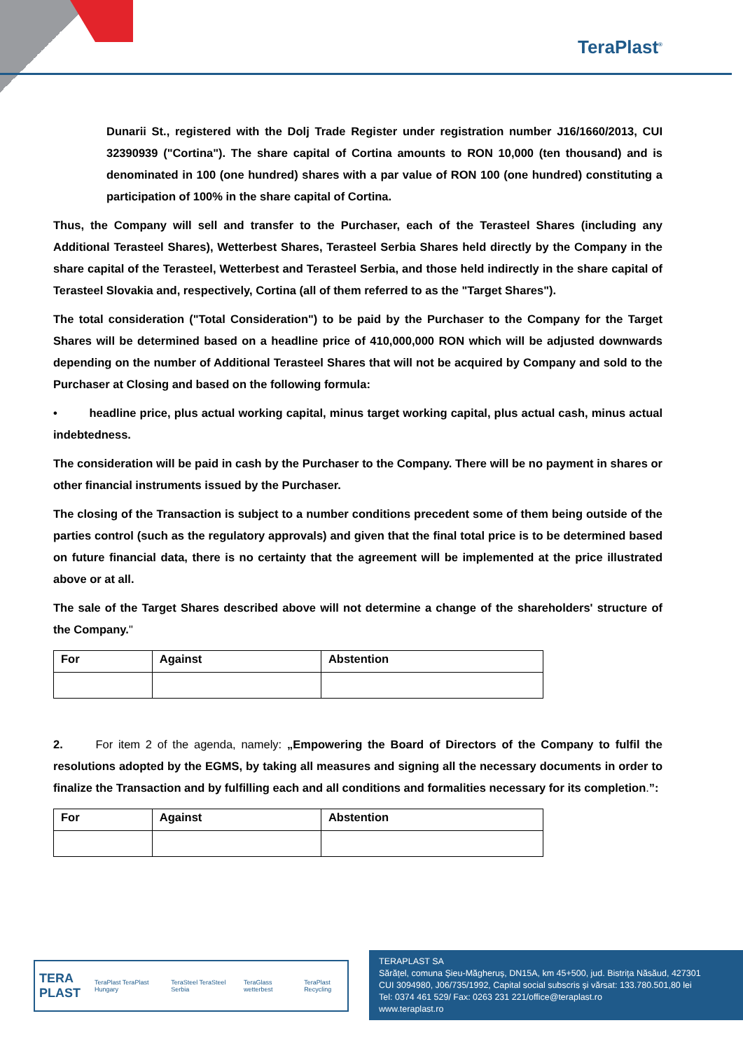TeraPlast<sup>®</sup>
Dunarii St., registered with the Dolj Trade Register under registration number J16/1660/2013, CUI 32390939 ("Cortina"). The share capital of Cortina amounts to RON 10,000 (ten thousand) and is denominated in 100 (one hundred) shares with a par value of RON 100 (one hundred) constituting a participation of 100% in the share capital of Cortina.
Thus, the Company will sell and transfer to the Purchaser, each of the Terasteel Shares (including any Additional Terasteel Shares), Wetterbest Shares, Terasteel Serbia Shares held directly by the Company in the share capital of the Terasteel, Wetterbest and Terasteel Serbia, and those held indirectly in the share capital of Terasteel Slovakia and, respectively, Cortina (all of them referred to as the "Target Shares").
The total consideration ("Total Consideration") to be paid by the Purchaser to the Company for the Target Shares will be determined based on a headline price of 410,000,000 RON which will be adjusted downwards depending on the number of Additional Terasteel Shares that will not be acquired by Company and sold to the Purchaser at Closing and based on the following formula:
• headline price, plus actual working capital, minus target working capital, plus actual cash, minus actual indebtedness.
The consideration will be paid in cash by the Purchaser to the Company. There will be no payment in shares or other financial instruments issued by the Purchaser.
The closing of the Transaction is subject to a number conditions precedent some of them being outside of the parties control (such as the regulatory approvals) and given that the final total price is to be determined based on future financial data, there is no certainty that the agreement will be implemented at the price illustrated above or at all.
The sale of the Target Shares described above will not determine a change of the shareholders' structure of the Company."
| For | Against | Abstention |
2. For item 2 of the agenda, namely: „Empowering the Board of Directors of the Company to fulfil the resolutions adopted by the EGMS, by taking all measures and signing all the necessary documents in order to finalize the Transaction and by fulfilling each and all conditions and formalities necessary for its completion.”:
| For | Against | Abstention |
TERA
PLAST TeraPlast TeraPlast Hungary TeraSteel TeraSteel Serbia TeraGlass wetterbest TeraPlast Recycling
TERAPLAST SA
Sărățel, comuna Șieu-Măgheruș, DN15A, km 45+500, jud. Bistrița Năsăud, 427301
CUI 3094980, J06/735/1992, Capital social subscris și vărsat: 133.780.501,80 lei
Tel: 0374 461 529/ Fax: 0263 231 221/office@teraplast.ro
www.teraplast.ro